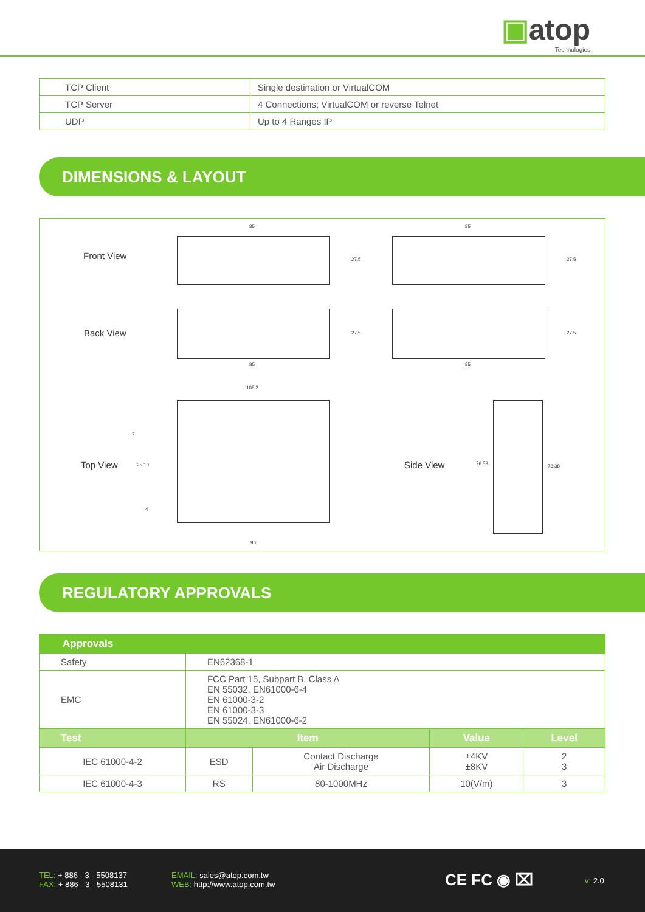▣atop
Technologies
| TCP Client | Single destination or VirtualCOM |
| TCP Server | 4 Connections; VirtualCOM or reverse Telnet |
| UDP | Up to 4 Ranges IP |
DIMENSIONS & LAYOUT
Front View
85 85
27.5 27.5
Back View 27.5 27.5
85 85
108.2
Top View 25 10
7
4
96
Side View 76.58 73.38
REGULATORY APPROVALS
| Approvals | | | | |
| --- | --- | --- | --- | --- |
| Safety | EN62368-1 | | | |
| EMC | FCC Part 15, Subpart B, Class A EN 55032, EN61000-6-4 EN 61000-3-2 EN 61000-3-3 EN 55024, EN61000-6-2 | | | |
| Test | Item | | Value | Level |
| IEC 61000-4-2 | ESD | Contact Discharge Air Discharge | ±4KV ±8KV | 2 3 |
| IEC 61000-4-3 | RS | 80-1000MHz | 10(V/m) | 3 |
TEL: + 886 - 3 - 5508137
FAX: + 886 - 3 - 5508131
EMAIL: sales@atop.com.tw
WEB: http://www.atop.com.tw
CE FC ◉ ⌧ v: 2.0